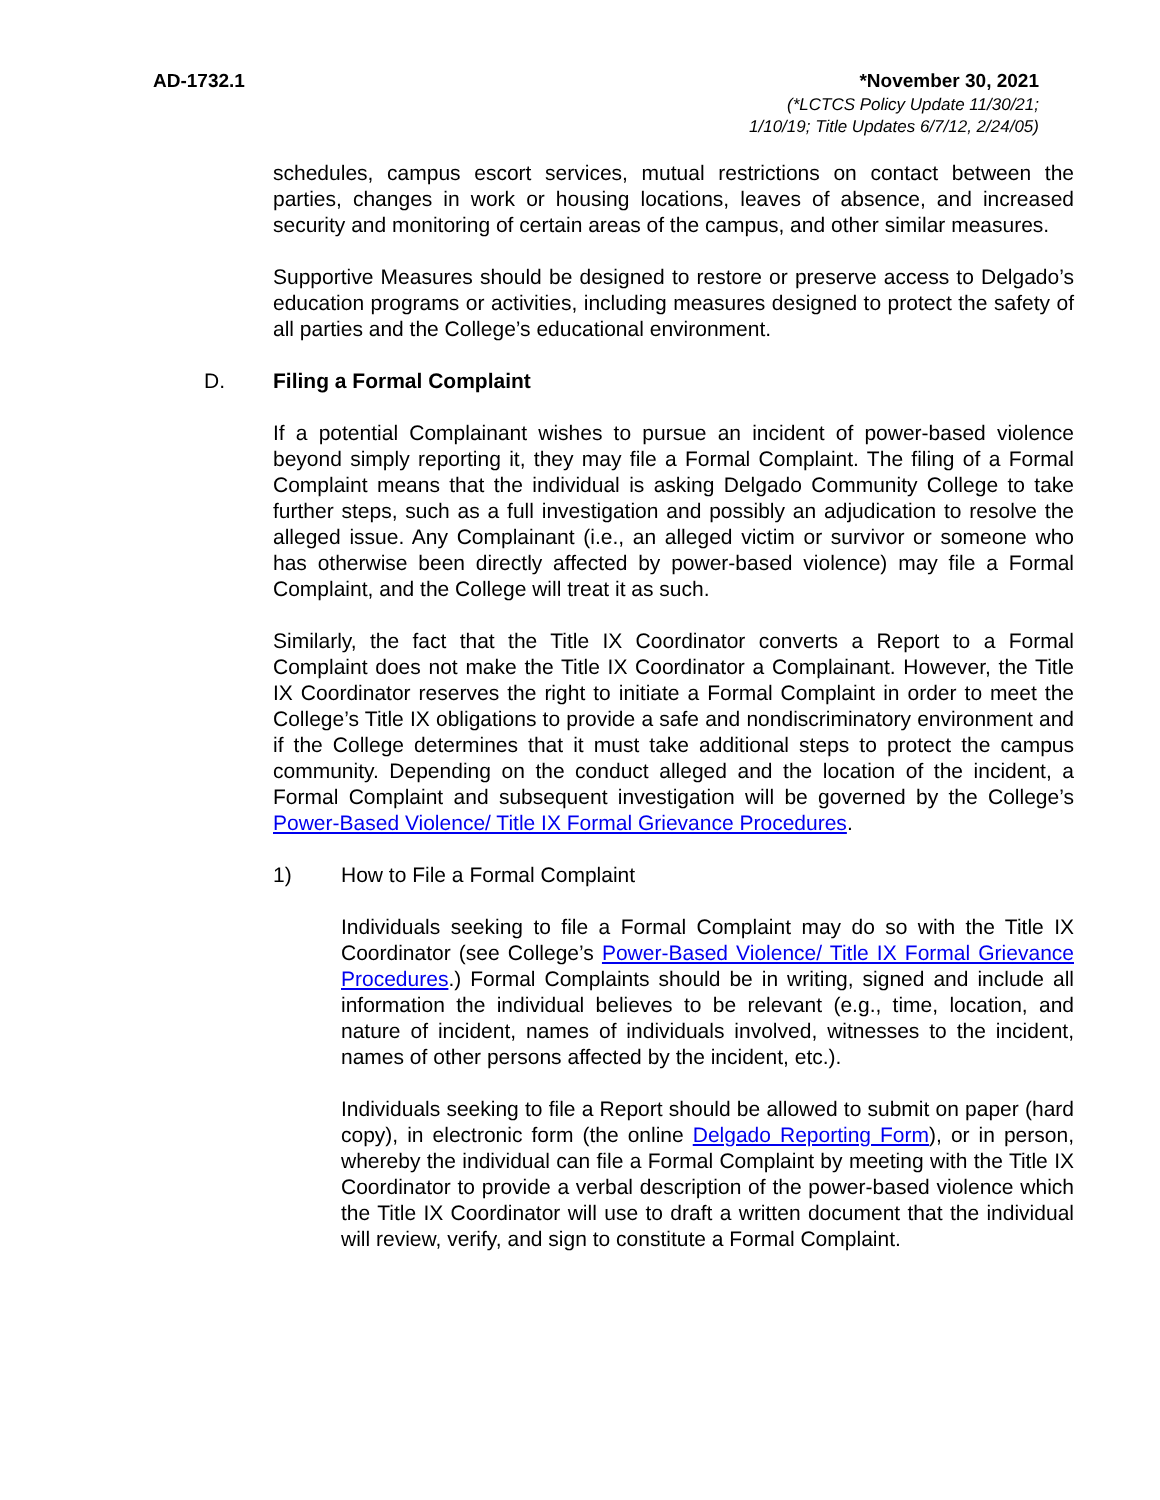AD-1732.1 *November 30, 2021
(*LCTCS Policy Update 11/30/21;
1/10/19; Title Updates 6/7/12, 2/24/05)
schedules, campus escort services, mutual restrictions on contact between the parties, changes in work or housing locations, leaves of absence, and increased security and monitoring of certain areas of the campus, and other similar measures.
Supportive Measures should be designed to restore or preserve access to Delgado’s education programs or activities, including measures designed to protect the safety of all parties and the College’s educational environment.
D. Filing a Formal Complaint
If a potential Complainant wishes to pursue an incident of power-based violence beyond simply reporting it, they may file a Formal Complaint. The filing of a Formal Complaint means that the individual is asking Delgado Community College to take further steps, such as a full investigation and possibly an adjudication to resolve the alleged issue. Any Complainant (i.e., an alleged victim or survivor or someone who has otherwise been directly affected by power-based violence) may file a Formal Complaint, and the College will treat it as such.
Similarly, the fact that the Title IX Coordinator converts a Report to a Formal Complaint does not make the Title IX Coordinator a Complainant. However, the Title IX Coordinator reserves the right to initiate a Formal Complaint in order to meet the College’s Title IX obligations to provide a safe and nondiscriminatory environment and if the College determines that it must take additional steps to protect the campus community. Depending on the conduct alleged and the location of the incident, a Formal Complaint and subsequent investigation will be governed by the College’s Power-Based Violence/ Title IX Formal Grievance Procedures.
1) How to File a Formal Complaint
Individuals seeking to file a Formal Complaint may do so with the Title IX Coordinator (see College’s Power-Based Violence/ Title IX Formal Grievance Procedures.) Formal Complaints should be in writing, signed and include all information the individual believes to be relevant (e.g., time, location, and nature of incident, names of individuals involved, witnesses to the incident, names of other persons affected by the incident, etc.).
Individuals seeking to file a Report should be allowed to submit on paper (hard copy), in electronic form (the online Delgado Reporting Form), or in person, whereby the individual can file a Formal Complaint by meeting with the Title IX Coordinator to provide a verbal description of the power-based violence which the Title IX Coordinator will use to draft a written document that the individual will review, verify, and sign to constitute a Formal Complaint.